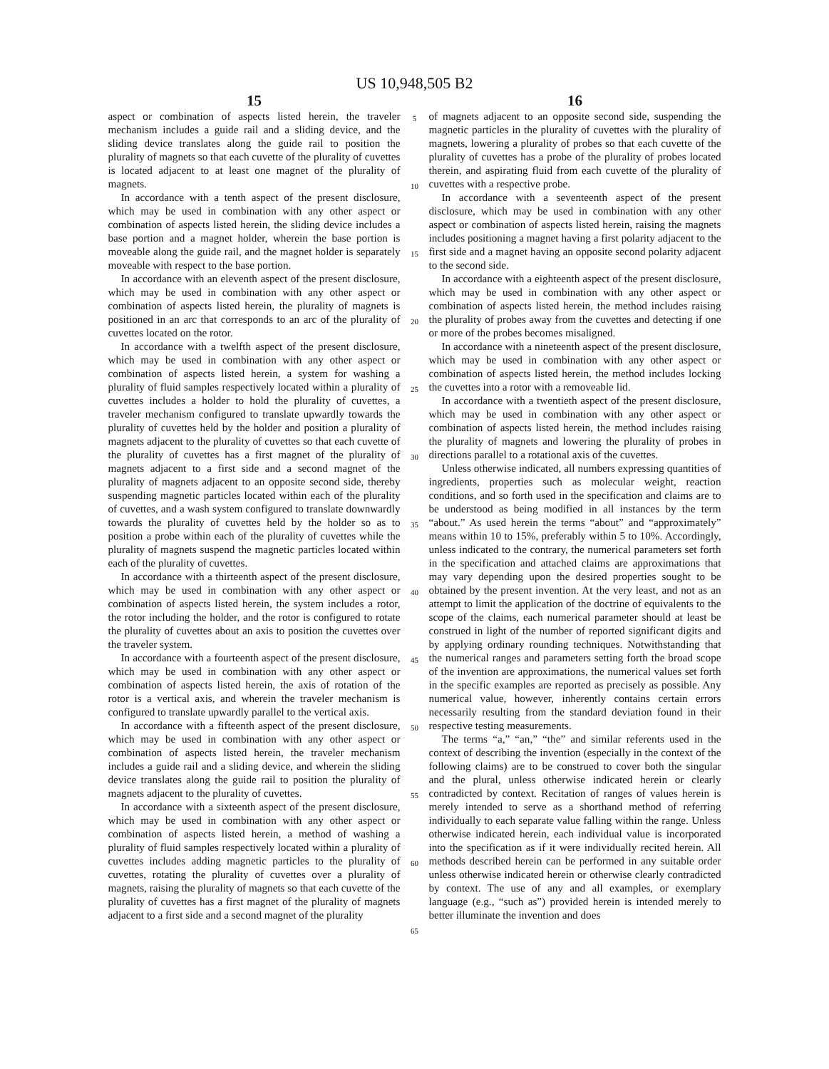US 10,948,505 B2
15
aspect or combination of aspects listed herein, the traveler mechanism includes a guide rail and a sliding device, and the sliding device translates along the guide rail to position the plurality of magnets so that each cuvette of the plurality of cuvettes is located adjacent to at least one magnet of the plurality of magnets.
In accordance with a tenth aspect of the present disclosure, which may be used in combination with any other aspect or combination of aspects listed herein, the sliding device includes a base portion and a magnet holder, wherein the base portion is moveable along the guide rail, and the magnet holder is separately moveable with respect to the base portion.
In accordance with an eleventh aspect of the present disclosure, which may be used in combination with any other aspect or combination of aspects listed herein, the plurality of magnets is positioned in an arc that corresponds to an arc of the plurality of cuvettes located on the rotor.
In accordance with a twelfth aspect of the present disclosure, which may be used in combination with any other aspect or combination of aspects listed herein, a system for washing a plurality of fluid samples respectively located within a plurality of cuvettes includes a holder to hold the plurality of cuvettes, a traveler mechanism configured to translate upwardly towards the plurality of cuvettes held by the holder and position a plurality of magnets adjacent to the plurality of cuvettes so that each cuvette of the plurality of cuvettes has a first magnet of the plurality of magnets adjacent to a first side and a second magnet of the plurality of magnets adjacent to an opposite second side, thereby suspending magnetic particles located within each of the plurality of cuvettes, and a wash system configured to translate downwardly towards the plurality of cuvettes held by the holder so as to position a probe within each of the plurality of cuvettes while the plurality of magnets suspend the magnetic particles located within each of the plurality of cuvettes.
In accordance with a thirteenth aspect of the present disclosure, which may be used in combination with any other aspect or combination of aspects listed herein, the system includes a rotor, the rotor including the holder, and the rotor is configured to rotate the plurality of cuvettes about an axis to position the cuvettes over the traveler system.
In accordance with a fourteenth aspect of the present disclosure, which may be used in combination with any other aspect or combination of aspects listed herein, the axis of rotation of the rotor is a vertical axis, and wherein the traveler mechanism is configured to translate upwardly parallel to the vertical axis.
In accordance with a fifteenth aspect of the present disclosure, which may be used in combination with any other aspect or combination of aspects listed herein, the traveler mechanism includes a guide rail and a sliding device, and wherein the sliding device translates along the guide rail to position the plurality of magnets adjacent to the plurality of cuvettes.
In accordance with a sixteenth aspect of the present disclosure, which may be used in combination with any other aspect or combination of aspects listed herein, a method of washing a plurality of fluid samples respectively located within a plurality of cuvettes includes adding magnetic particles to the plurality of cuvettes, rotating the plurality of cuvettes over a plurality of magnets, raising the plurality of magnets so that each cuvette of the plurality of cuvettes has a first magnet of the plurality of magnets adjacent to a first side and a second magnet of the plurality
5
10
15
20
25
30
35
40
45
50
55
60
65
16
of magnets adjacent to an opposite second side, suspending the magnetic particles in the plurality of cuvettes with the plurality of magnets, lowering a plurality of probes so that each cuvette of the plurality of cuvettes has a probe of the plurality of probes located therein, and aspirating fluid from each cuvette of the plurality of cuvettes with a respective probe.
In accordance with a seventeenth aspect of the present disclosure, which may be used in combination with any other aspect or combination of aspects listed herein, raising the magnets includes positioning a magnet having a first polarity adjacent to the first side and a magnet having an opposite second polarity adjacent to the second side.
In accordance with a eighteenth aspect of the present disclosure, which may be used in combination with any other aspect or combination of aspects listed herein, the method includes raising the plurality of probes away from the cuvettes and detecting if one or more of the probes becomes misaligned.
In accordance with a nineteenth aspect of the present disclosure, which may be used in combination with any other aspect or combination of aspects listed herein, the method includes locking the cuvettes into a rotor with a removeable lid.
In accordance with a twentieth aspect of the present disclosure, which may be used in combination with any other aspect or combination of aspects listed herein, the method includes raising the plurality of magnets and lowering the plurality of probes in directions parallel to a rotational axis of the cuvettes.
Unless otherwise indicated, all numbers expressing quantities of ingredients, properties such as molecular weight, reaction conditions, and so forth used in the specification and claims are to be understood as being modified in all instances by the term “about.” As used herein the terms “about” and “approximately” means within 10 to 15%, preferably within 5 to 10%. Accordingly, unless indicated to the contrary, the numerical parameters set forth in the specification and attached claims are approximations that may vary depending upon the desired properties sought to be obtained by the present invention. At the very least, and not as an attempt to limit the application of the doctrine of equivalents to the scope of the claims, each numerical parameter should at least be construed in light of the number of reported significant digits and by applying ordinary rounding techniques. Notwithstanding that the numerical ranges and parameters setting forth the broad scope of the invention are approximations, the numerical values set forth in the specific examples are reported as precisely as possible. Any numerical value, however, inherently contains certain errors necessarily resulting from the standard deviation found in their respective testing measurements.
The terms “a,” “an,” “the” and similar referents used in the context of describing the invention (especially in the context of the following claims) are to be construed to cover both the singular and the plural, unless otherwise indicated herein or clearly contradicted by context. Recitation of ranges of values herein is merely intended to serve as a shorthand method of referring individually to each separate value falling within the range. Unless otherwise indicated herein, each individual value is incorporated into the specification as if it were individually recited herein. All methods described herein can be performed in any suitable order unless otherwise indicated herein or otherwise clearly contradicted by context. The use of any and all examples, or exemplary language (e.g., “such as”) provided herein is intended merely to better illuminate the invention and does